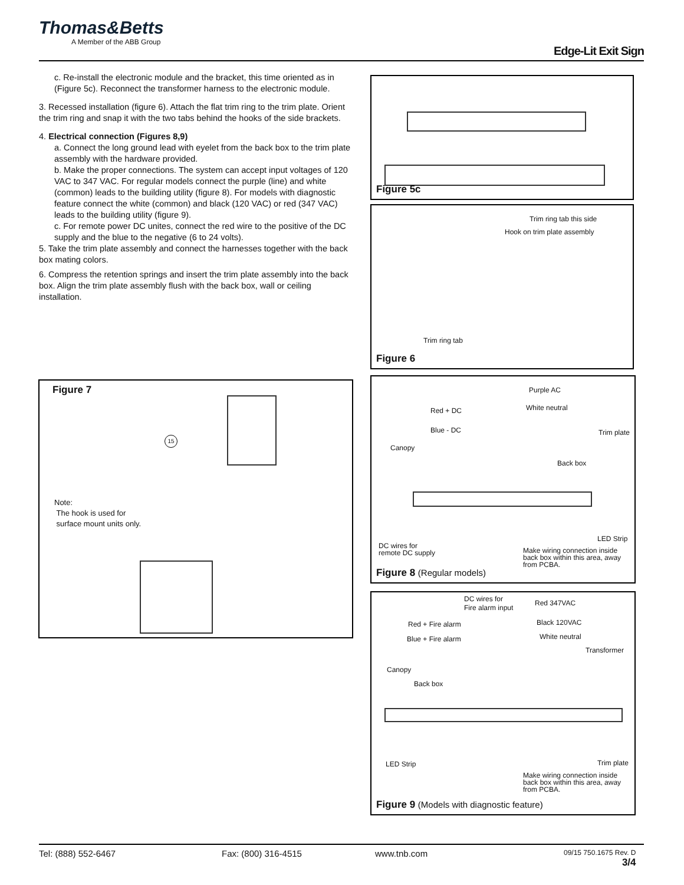Thomas&Betts
A Member of the ABB Group
Edge-Lit Exit Sign
c. Re-install the electronic module and the bracket, this time oriented as in (Figure 5c). Reconnect the transformer harness to the electronic module.
3. Recessed installation (figure 6). Attach the flat trim ring to the trim plate. Orient the trim ring and snap it with the two tabs behind the hooks of the side brackets.
4. Electrical connection (Figures 8,9)
a. Connect the long ground lead with eyelet from the back box to the trim plate assembly with the hardware provided.
b. Make the proper connections. The system can accept input voltages of 120 VAC to 347 VAC. For regular models connect the purple (line) and white (common) leads to the building utility (figure 8). For models with diagnostic feature connect the white (common) and black (120 VAC) or red (347 VAC) leads to the building utility (figure 9).
c. For remote power DC unites, connect the red wire to the positive of the DC supply and the blue to the negative (6 to 24 volts).
5. Take the trim plate assembly and connect the harnesses together with the back box mating colors.
6. Compress the retention springs and insert the trim plate assembly into the back box. Align the trim plate assembly flush with the back box, wall or ceiling installation.
Figure 7
15
Note:
The hook is used for
surface mount units only.
Figure 5c
Trim ring tab this side
Hook on trim plate assembly
Trim ring tab
Figure 6
Purple AC
White neutral
Red + DC
Blue - DC Trim plate
Canopy
Back box
LED Strip
DC wires for
remote DC supply
Make wiring connection inside
back box within this area, away
from PCBA.
Figure 8 (Regular models)
DC wires for
Fire alarm input
Red 347VAC
Red + Fire alarm Black 120VAC
Blue + Fire alarm White neutral
Transformer
Canopy
Back box
LED Strip Trim plate
Make wiring connection inside
back box within this area, away
from PCBA.
Figure 9 (Models with diagnostic feature)
Tel: (888) 552-6467 Fax: (800) 316-4515 www.tnb.com 09/15 750.1675 Rev. D
3/4